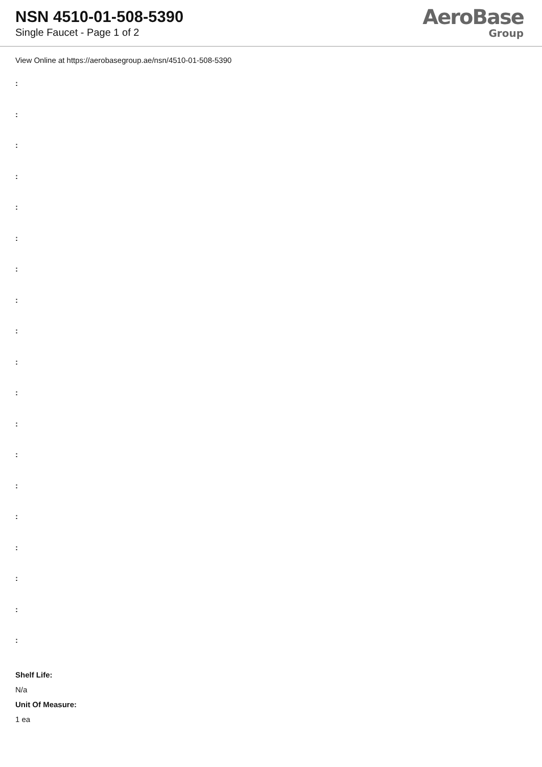NSN 4510-01-508-5390
Single Faucet - Page 1 of 2
AeroBase
Group
View Online at https://aerobasegroup.ae/nsn/4510-01-508-5390
:
:
:
:
:
:
:
:
:
:
:
:
:
:
:
:
:
:
:
Shelf Life:
N/a
Unit Of Measure:
1 ea